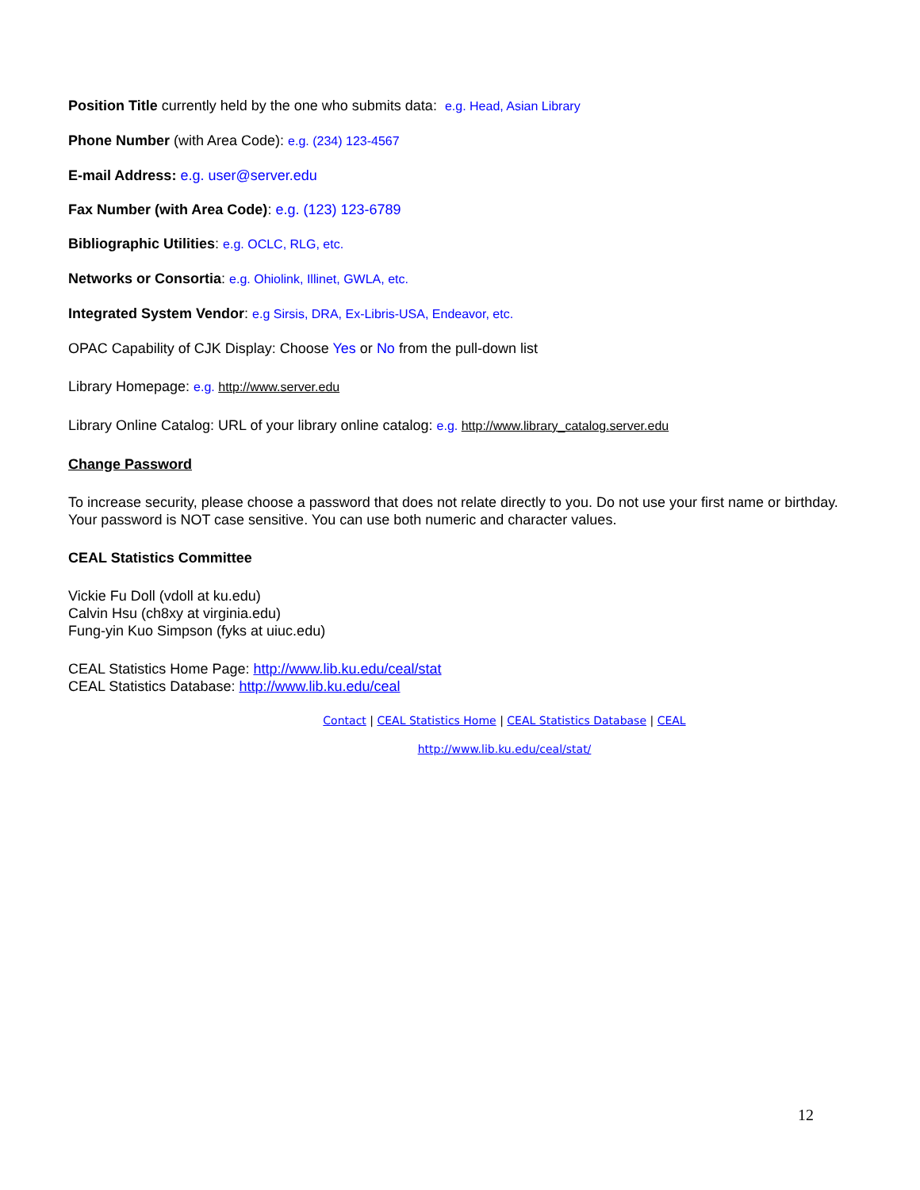Position Title currently held by the one who submits data: e.g. Head, Asian Library
Phone Number (with Area Code): e.g. (234) 123-4567
E-mail Address: e.g. user@server.edu
Fax Number (with Area Code): e.g. (123) 123-6789
Bibliographic Utilities: e.g. OCLC, RLG, etc.
Networks or Consortia: e.g. Ohiolink, Illinet, GWLA, etc.
Integrated System Vendor: e.g Sirsis, DRA, Ex-Libris-USA, Endeavor, etc.
OPAC Capability of CJK Display: Choose Yes or No from the pull-down list
Library Homepage: e.g. http://www.server.edu
Library Online Catalog: URL of your library online catalog: e.g. http://www.library_catalog.server.edu
Change Password
To increase security, please choose a password that does not relate directly to you. Do not use your first name or birthday. Your password is NOT case sensitive. You can use both numeric and character values.
CEAL Statistics Committee
Vickie Fu Doll (vdoll at ku.edu)
Calvin Hsu (ch8xy at virginia.edu)
Fung-yin Kuo Simpson (fyks at uiuc.edu)
CEAL Statistics Home Page: http://www.lib.ku.edu/ceal/stat
CEAL Statistics Database: http://www.lib.ku.edu/ceal
Contact | CEAL Statistics Home | CEAL Statistics Database | CEAL
http://www.lib.ku.edu/ceal/stat/
12